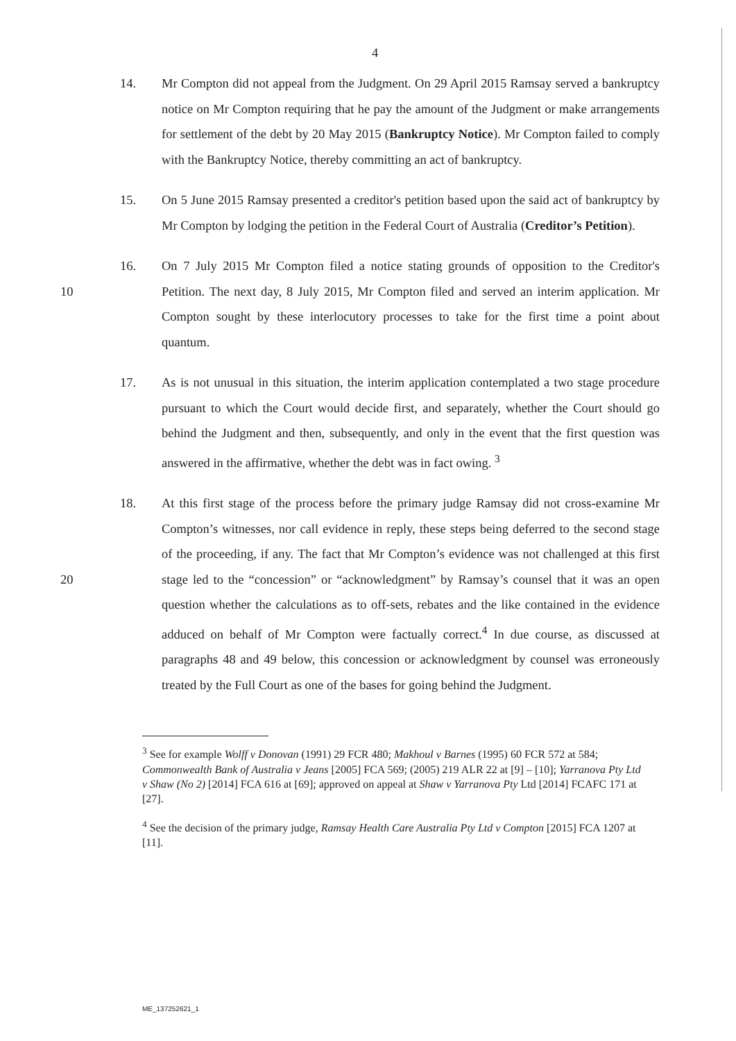4
14. Mr Compton did not appeal from the Judgment. On 29 April 2015 Ramsay served a bankruptcy notice on Mr Compton requiring that he pay the amount of the Judgment or make arrangements for settlement of the debt by 20 May 2015 (Bankruptcy Notice). Mr Compton failed to comply with the Bankruptcy Notice, thereby committing an act of bankruptcy.
15. On 5 June 2015 Ramsay presented a creditor's petition based upon the said act of bankruptcy by Mr Compton by lodging the petition in the Federal Court of Australia (Creditor’s Petition).
10 16. On 7 July 2015 Mr Compton filed a notice stating grounds of opposition to the Creditor's Petition. The next day, 8 July 2015, Mr Compton filed and served an interim application. Mr Compton sought by these interlocutory processes to take for the first time a point about quantum.
17. As is not unusual in this situation, the interim application contemplated a two stage procedure pursuant to which the Court would decide first, and separately, whether the Court should go behind the Judgment and then, subsequently, and only in the event that the first question was answered in the affirmative, whether the debt was in fact owing. <sup>3</sup>
20 18. At this first stage of the process before the primary judge Ramsay did not cross-examine Mr Compton’s witnesses, nor call evidence in reply, these steps being deferred to the second stage of the proceeding, if any. The fact that Mr Compton’s evidence was not challenged at this first stage led to the “concession” or “acknowledgment” by Ramsay’s counsel that it was an open question whether the calculations as to off-sets, rebates and the like contained in the evidence adduced on behalf of Mr Compton were factually correct.<sup>4</sup> In due course, as discussed at paragraphs 48 and 49 below, this concession or acknowledgment by counsel was erroneously treated by the Full Court as one of the bases for going behind the Judgment.
<sup>3</sup> See for example Wolff v Donovan (1991) 29 FCR 480; Makhoul v Barnes (1995) 60 FCR 572 at 584; Commonwealth Bank of Australia v Jeans [2005] FCA 569; (2005) 219 ALR 22 at [9] – [10]; Yarranova Pty Ltd v Shaw (No 2) [2014] FCA 616 at [69]; approved on appeal at Shaw v Yarranova Pty Ltd [2014] FCAFC 171 at [27].
<sup>4</sup> See the decision of the primary judge, Ramsay Health Care Australia Pty Ltd v Compton [2015] FCA 1207 at [11].
ME_137252621_1